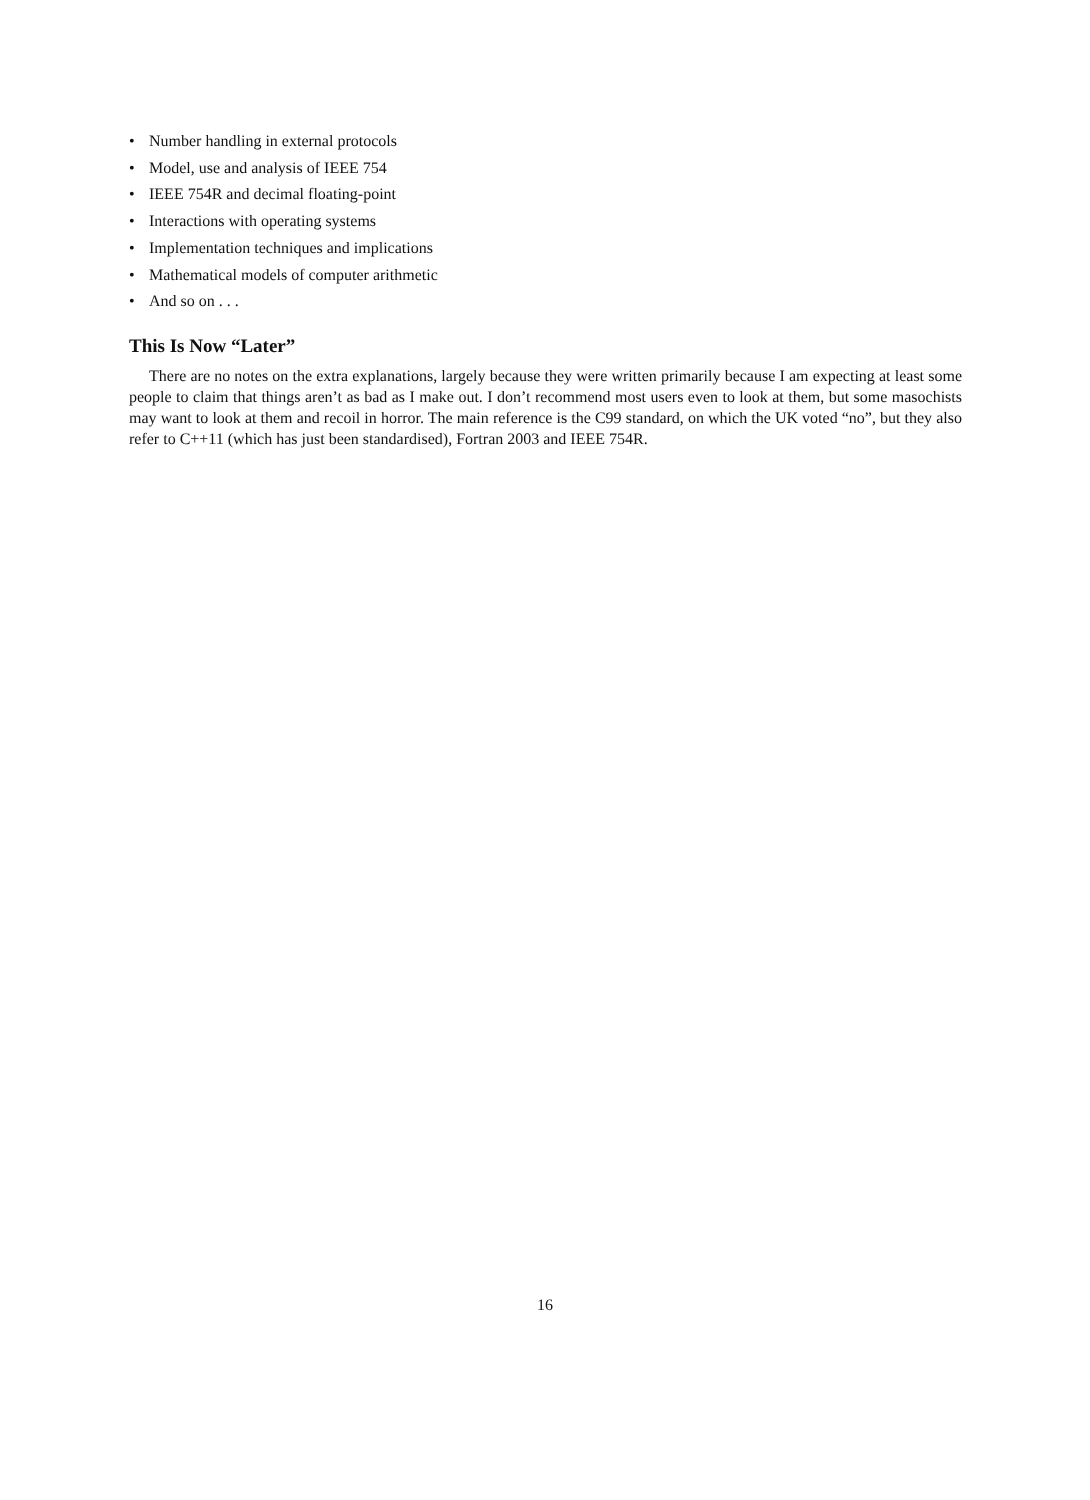• Number handling in external protocols
• Model, use and analysis of IEEE 754
• IEEE 754R and decimal floating-point
• Interactions with operating systems
• Implementation techniques and implications
• Mathematical models of computer arithmetic
• And so on . . .
This Is Now “Later”
There are no notes on the extra explanations, largely because they were written primarily because I am expecting at least some people to claim that things aren’t as bad as I make out. I don’t recommend most users even to look at them, but some masochists may want to look at them and recoil in horror. The main reference is the C99 standard, on which the UK voted “no”, but they also refer to C++11 (which has just been standardised), Fortran 2003 and IEEE 754R.
16